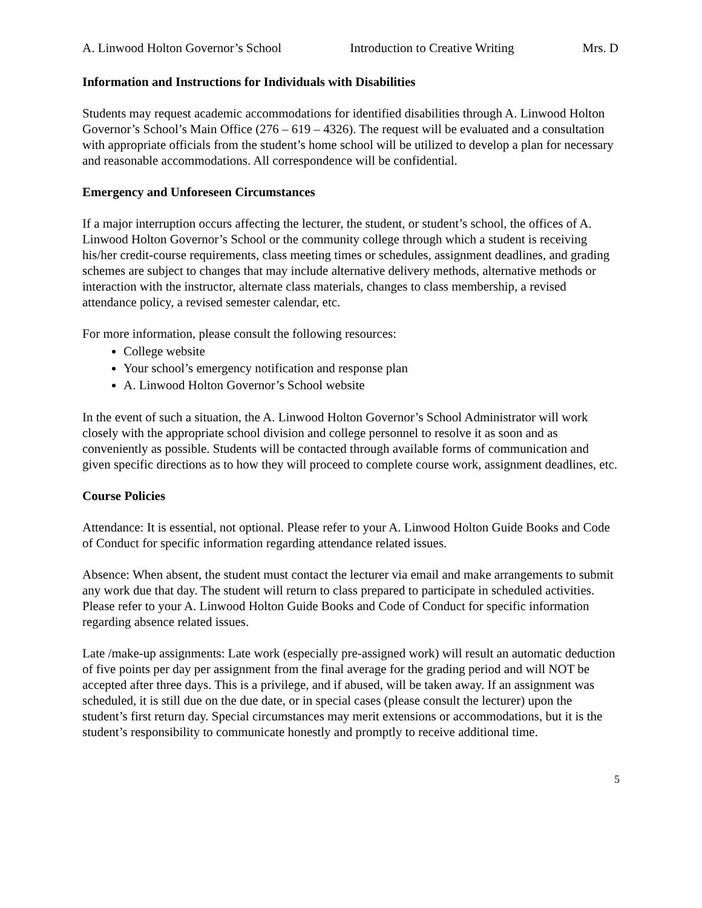A. Linwood Holton Governor’s School Introduction to Creative Writing Mrs. D
Information and Instructions for Individuals with Disabilities
Students may request academic accommodations for identified disabilities through A. Linwood Holton Governor’s School’s Main Office (276 – 619 – 4326). The request will be evaluated and a consultation with appropriate officials from the student’s home school will be utilized to develop a plan for necessary and reasonable accommodations. All correspondence will be confidential.
Emergency and Unforeseen Circumstances
If a major interruption occurs affecting the lecturer, the student, or student’s school, the offices of A. Linwood Holton Governor’s School or the community college through which a student is receiving his/her credit-course requirements, class meeting times or schedules, assignment deadlines, and grading schemes are subject to changes that may include alternative delivery methods, alternative methods or interaction with the instructor, alternate class materials, changes to class membership, a revised attendance policy, a revised semester calendar, etc.
For more information, please consult the following resources:
College website
Your school’s emergency notification and response plan
A. Linwood Holton Governor’s School website
In the event of such a situation, the A. Linwood Holton Governor’s School Administrator will work closely with the appropriate school division and college personnel to resolve it as soon and as conveniently as possible. Students will be contacted through available forms of communication and given specific directions as to how they will proceed to complete course work, assignment deadlines, etc.
Course Policies
Attendance: It is essential, not optional. Please refer to your A. Linwood Holton Guide Books and Code of Conduct for specific information regarding attendance related issues.
Absence: When absent, the student must contact the lecturer via email and make arrangements to submit any work due that day. The student will return to class prepared to participate in scheduled activities. Please refer to your A. Linwood Holton Guide Books and Code of Conduct for specific information regarding absence related issues.
Late /make-up assignments: Late work (especially pre-assigned work) will result an automatic deduction of five points per day per assignment from the final average for the grading period and will NOT be accepted after three days. This is a privilege, and if abused, will be taken away. If an assignment was scheduled, it is still due on the due date, or in special cases (please consult the lecturer) upon the student’s first return day. Special circumstances may merit extensions or accommodations, but it is the student’s responsibility to communicate honestly and promptly to receive additional time.
5